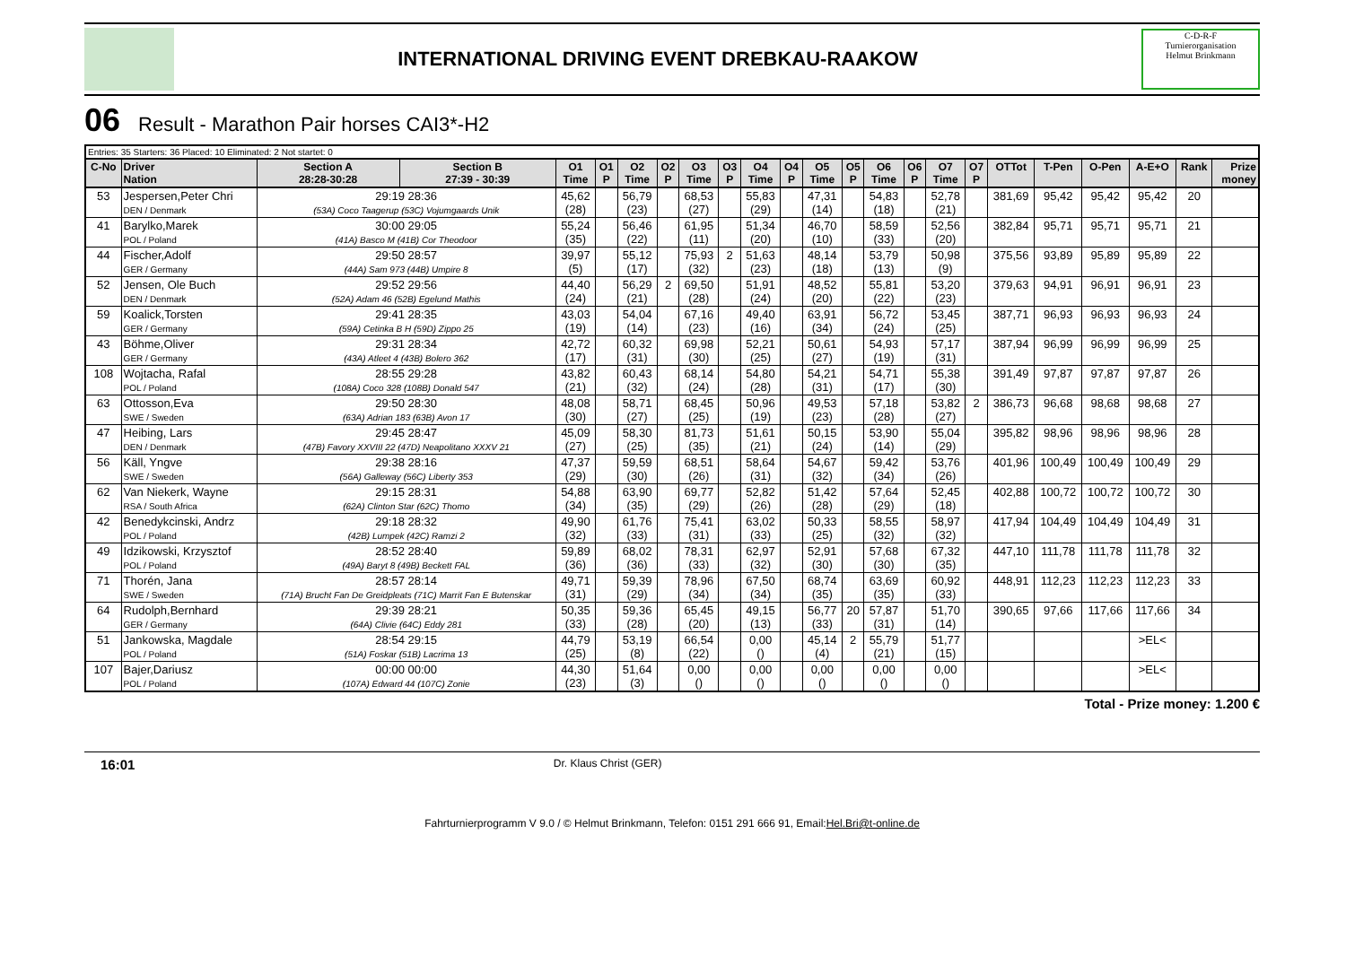INTERNATIONAL DRIVING EVENT DREBKAU-RAAKOW
C-D-R-F
Turnierorganisation
Helmut Brinkmann
06 Result - Marathon Pair horses CAI3*-H2
| Entries: 35 Starters: 36 Placed: 10 Eliminated: 2 Not startet: 0 | | | | | | | | | | | | | | | | | | | | | | | |
| C-No | Driver Nation | Section A 28:28-30:28 | Section B 27:39 - 30:39 | O1 Time | O1 P | O2 Time | O2 P | O3 Time | O3 P | O4 Time | O4 P | O5 Time | O5 P | O6 Time | O6 P | O7 Time | O7 P | OTTot | T-Pen | O-Pen | A-E+O | Rank | Prize money |
| 53 | Jespersen,Peter Chri DEN / Denmark | 29:19 28:36 (53A) Coco Taagerup (53C) Vojumgaards Unik | | 45,62 (28) | | 56,79 (23) | | 68,53 (27) | | 55,83 (29) | | 47,31 (14) | | 54,83 (18) | | 52,78 (21) | | 381,69 | 95,42 | 95,42 | 95,42 | 20 | |
| 41 | Barylko,Marek POL / Poland | 30:00 29:05 (41A) Basco M (41B) Cor Theodoor | | 55,24 (35) | | 56,46 (22) | | 61,95 (11) | | 51,34 (20) | | 46,70 (10) | | 58,59 (33) | | 52,56 (20) | | 382,84 | 95,71 | 95,71 | 95,71 | 21 | |
| 44 | Fischer,Adolf GER / Germany | 29:50 28:57 (44A) Sam 973 (44B) Umpire 8 | | 39,97 (5) | | 55,12 (17) | | 75,93 (32) | 2 | 51,63 (23) | | 48,14 (18) | | 53,79 (13) | | 50,98 (9) | | 375,56 | 93,89 | 95,89 | 95,89 | 22 | |
| 52 | Jensen, Ole Buch DEN / Denmark | 29:52 29:56 (52A) Adam 46 (52B) Egelund Mathis | | 44,40 (24) | | 56,29 (21) | 2 | 69,50 (28) | | 51,91 (24) | | 48,52 (20) | | 55,81 (22) | | 53,20 (23) | | 379,63 | 94,91 | 96,91 | 96,91 | 23 | |
| 59 | Koalick,Torsten GER / Germany | 29:41 28:35 (59A) Cetinka B H (59D) Zippo 25 | | 43,03 (19) | | 54,04 (14) | | 67,16 (23) | | 49,40 (16) | | 63,91 (34) | | 56,72 (24) | | 53,45 (25) | | 387,71 | 96,93 | 96,93 | 96,93 | 24 | |
| 43 | Böhme,Oliver GER / Germany | 29:31 28:34 (43A) Atleet 4 (43B) Bolero 362 | | 42,72 (17) | | 60,32 (31) | | 69,98 (30) | | 52,21 (25) | | 50,61 (27) | | 54,93 (19) | | 57,17 (31) | | 387,94 | 96,99 | 96,99 | 96,99 | 25 | |
| 108 | Wojtacha, Rafal POL / Poland | 28:55 29:28 (108A) Coco 328 (108B) Donald 547 | | 43,82 (21) | | 60,43 (32) | | 68,14 (24) | | 54,80 (28) | | 54,21 (31) | | 54,71 (17) | | 55,38 (30) | | 391,49 | 97,87 | 97,87 | 97,87 | 26 | |
| 63 | Ottosson,Eva SWE / Sweden | 29:50 28:30 (63A) Adrian 183 (63B) Avon 17 | | 48,08 (30) | | 58,71 (27) | | 68,45 (25) | | 50,96 (19) | | 49,53 (23) | | 57,18 (28) | | 53,82 (27) | 2 | 386,73 | 96,68 | 98,68 | 98,68 | 27 | |
| 47 | Heibing, Lars DEN / Denmark | 29:45 28:47 (47B) Favory XXVIII 22 (47D) Neapolitano XXXV 21 | | 45,09 (27) | | 58,30 (25) | | 81,73 (35) | | 51,61 (21) | | 50,15 (24) | | 53,90 (14) | | 55,04 (29) | | 395,82 | 98,96 | 98,96 | 98,96 | 28 | |
| 56 | Käll, Yngve SWE / Sweden | 29:38 28:16 (56A) Galleway (56C) Liberty 353 | | 47,37 (29) | | 59,59 (30) | | 68,51 (26) | | 58,64 (31) | | 54,67 (32) | | 59,42 (34) | | 53,76 (26) | | 401,96 | 100,49 | 100,49 | 100,49 | 29 | |
| 62 | Van Niekerk, Wayne RSA / South Africa | 29:15 28:31 (62A) Clinton Star (62C) Thomo | | 54,88 (34) | | 63,90 (35) | | 69,77 (29) | | 52,82 (26) | | 51,42 (28) | | 57,64 (29) | | 52,45 (18) | | 402,88 | 100,72 | 100,72 | 100,72 | 30 | |
| 42 | Benedykcinski, Andrz POL / Poland | 29:18 28:32 (42B) Lumpek (42C) Ramzi 2 | | 49,90 (32) | | 61,76 (33) | | 75,41 (31) | | 63,02 (33) | | 50,33 (25) | | 58,55 (32) | | 58,97 (32) | | 417,94 | 104,49 | 104,49 | 104,49 | 31 | |
| 49 | Idzikowski, Krzysztof POL / Poland | 28:52 28:40 (49A) Baryt 8 (49B) Beckett FAL | | 59,89 (36) | | 68,02 (36) | | 78,31 (33) | | 62,97 (32) | | 52,91 (30) | | 57,68 (30) | | 67,32 (35) | | 447,10 | 111,78 | 111,78 | 111,78 | 32 | |
| 71 | Thorén, Jana SWE / Sweden | 28:57 28:14 (71A) Brucht Fan De Greidpleats (71C) Marrit Fan E Butenskar | | 49,71 (31) | | 59,39 (29) | | 78,96 (34) | | 67,50 (34) | | 68,74 (35) | | 63,69 (35) | | 60,92 (33) | | 448,91 | 112,23 | 112,23 | 112,23 | 33 | |
| 64 | Rudolph,Bernhard GER / Germany | 29:39 28:21 (64A) Clivie (64C) Eddy 281 | | 50,35 (33) | | 59,36 (28) | | 65,45 (20) | | 49,15 (13) | | 56,77 (33) | 20 | 57,87 (31) | | 51,70 (14) | | 390,65 | 97,66 | 117,66 | 117,66 | 34 | |
| 51 | Jankowska, Magdale POL / Poland | 28:54 29:15 (51A) Foskar (51B) Lacrima 13 | | 44,79 (25) | | 53,19 (8) | | 66,54 (22) | | 0,00 () | | 45,14 (4) | 2 | 55,79 (21) | | 51,77 (15) | | | | | >EL< | | |
| 107 | Bajer,Dariusz POL / Poland | 00:00 00:00 (107A) Edward 44 (107C) Zonie | | 44,30 (23) | | 51,64 (3) | | 0,00 () | | 0,00 () | | 0,00 () | | 0,00 () | | 0,00 () | | | | | >EL< | | |
Total - Prize money: 1.200 €
16:01 Dr. Klaus Christ (GER)
Fahrturnierprogramm V 9.0 / © Helmut Brinkmann, Telefon: 0151 291 666 91, Email:Hel.Bri@t-online.de